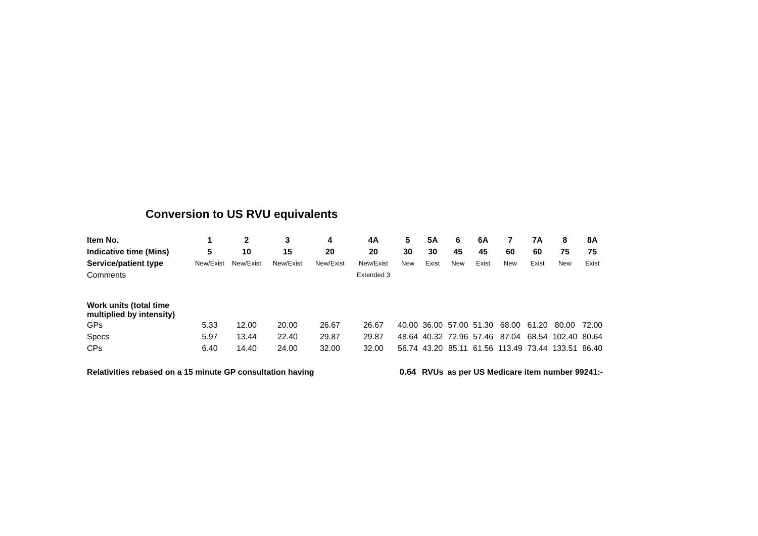Conversion to US RVU equivalents
| Item No. | 1 | 2 | 3 | 4 | 4A | 5 | 5A | 6 | 6A | 7 | 7A | 8 | 8A |
| --- | --- | --- | --- | --- | --- | --- | --- | --- | --- | --- | --- | --- | --- |
| Indicative time (Mins) | 5 | 10 | 15 | 20 | 20 | 30 | 30 | 45 | 45 | 60 | 60 | 75 | 75 |
| Service/patient type | New/Exist | New/Exist | New/Exist | New/Exist | New/Exist | New | Exist | New | Exist | New | Exist | New | Exist |
| Comments | | | | | Extended 3 | | | | | | | | |
| Work units (total time multiplied by intensity) | | | | | | | | | | | | | |
| GPs | 5.33 | 12.00 | 20.00 | 26.67 | 26.67 | 40.00 | 36.00 | 57.00 | 51.30 | 68.00 | 61.20 | 80.00 | 72.00 |
| Specs | 5.97 | 13.44 | 22.40 | 29.87 | 29.87 | 48.64 | 40.32 | 72.96 | 57.46 | 87.04 | 68.54 | 102.40 | 80.64 |
| CPs | 6.40 | 14.40 | 24.00 | 32.00 | 32.00 | 56.74 | 43.20 | 85.11 | 61.56 | 113.49 | 73.44 | 133.51 | 86.40 |
| Relativities rebased on a 15 minute GP consultation having | | | | | | 0.64 | RVUs | as per US Medicare item number 99241:- | | | | | |